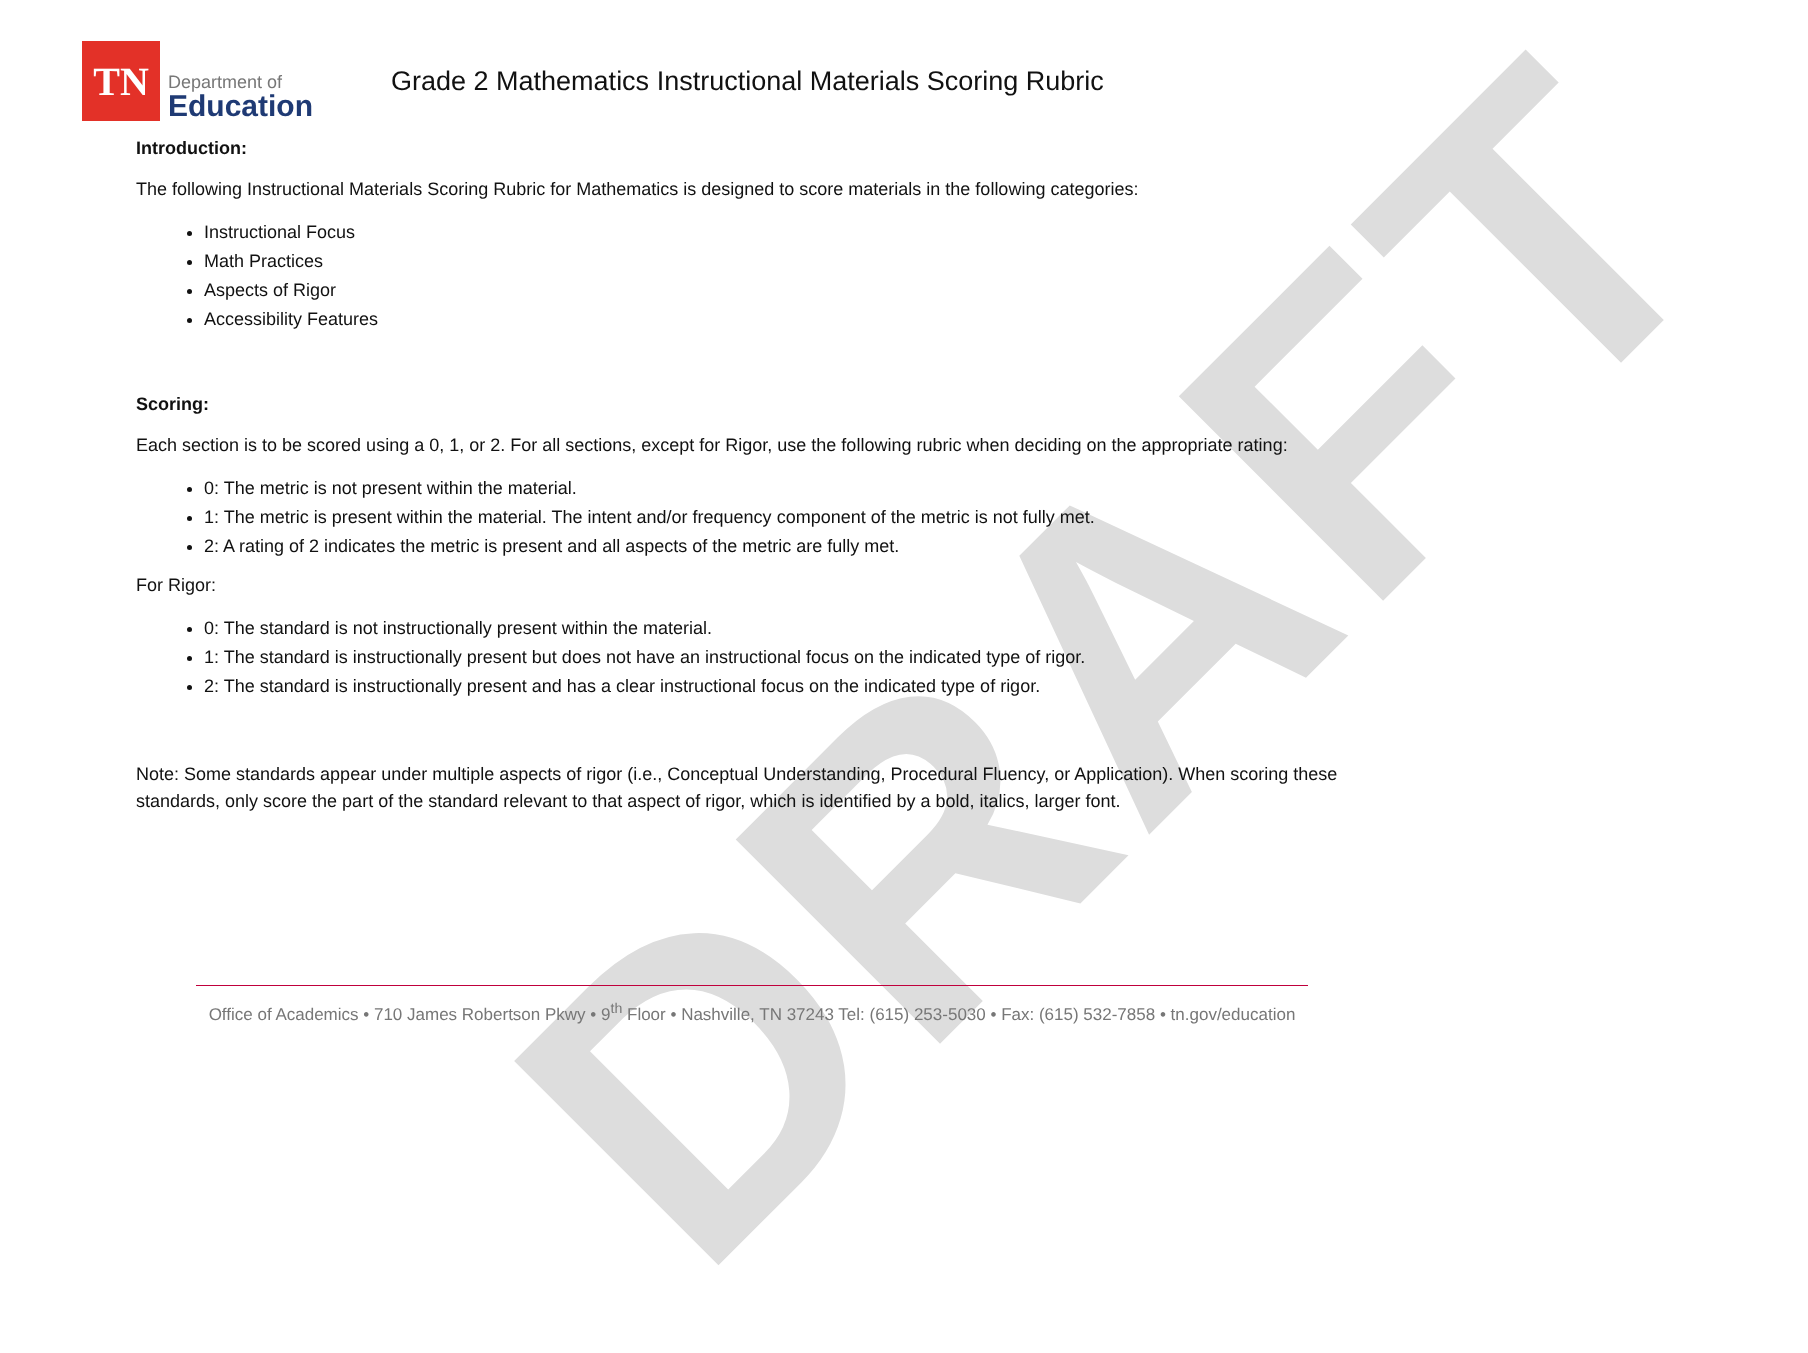DRAFT
TN
Department of
Education
Grade 2 Mathematics Instructional Materials Scoring Rubric
Introduction:
The following Instructional Materials Scoring Rubric for Mathematics is designed to score materials in the following categories:
Instructional Focus
Math Practices
Aspects of Rigor
Accessibility Features
Scoring:
Each section is to be scored using a 0, 1, or 2. For all sections, except for Rigor, use the following rubric when deciding on the appropriate rating:
0: The metric is not present within the material.
1: The metric is present within the material. The intent and/or frequency component of the metric is not fully met.
2: A rating of 2 indicates the metric is present and all aspects of the metric are fully met.
For Rigor:
0: The standard is not instructionally present within the material.
1: The standard is instructionally present but does not have an instructional focus on the indicated type of rigor.
2: The standard is instructionally present and has a clear instructional focus on the indicated type of rigor.
Note: Some standards appear under multiple aspects of rigor (i.e., Conceptual Understanding, Procedural Fluency, or Application). When scoring these standards, only score the part of the standard relevant to that aspect of rigor, which is identified by a bold, italics, larger font.
Office of Academics • 710 James Robertson Pkwy • 9<sup>th</sup> Floor • Nashville, TN 37243 Tel: (615) 253-5030 • Fax: (615) 532-7858 • tn.gov/education